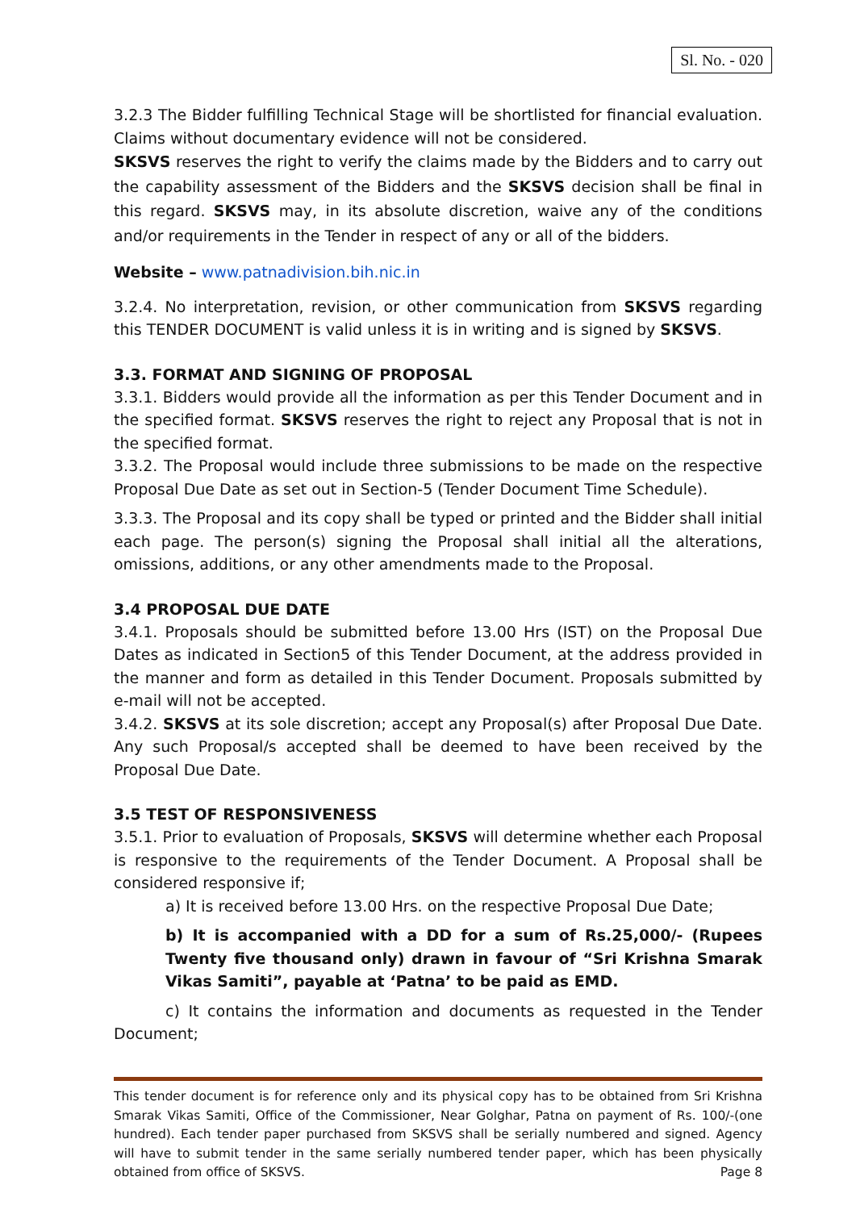Sl. No. - 020
3.2.3 The Bidder fulfilling Technical Stage will be shortlisted for financial evaluation. Claims without documentary evidence will not be considered.
SKSVS reserves the right to verify the claims made by the Bidders and to carry out the capability assessment of the Bidders and the SKSVS decision shall be final in this regard. SKSVS may, in its absolute discretion, waive any of the conditions and/or requirements in the Tender in respect of any or all of the bidders.
Website – www.patnadivision.bih.nic.in
3.2.4. No interpretation, revision, or other communication from SKSVS regarding this TENDER DOCUMENT is valid unless it is in writing and is signed by SKSVS.
3.3. FORMAT AND SIGNING OF PROPOSAL
3.3.1. Bidders would provide all the information as per this Tender Document and in the specified format. SKSVS reserves the right to reject any Proposal that is not in the specified format.
3.3.2. The Proposal would include three submissions to be made on the respective Proposal Due Date as set out in Section-5 (Tender Document Time Schedule).
3.3.3. The Proposal and its copy shall be typed or printed and the Bidder shall initial each page. The person(s) signing the Proposal shall initial all the alterations, omissions, additions, or any other amendments made to the Proposal.
3.4 PROPOSAL DUE DATE
3.4.1. Proposals should be submitted before 13.00 Hrs (IST) on the Proposal Due Dates as indicated in Section5 of this Tender Document, at the address provided in the manner and form as detailed in this Tender Document. Proposals submitted by e-mail will not be accepted.
3.4.2. SKSVS at its sole discretion; accept any Proposal(s) after Proposal Due Date. Any such Proposal/s accepted shall be deemed to have been received by the Proposal Due Date.
3.5 TEST OF RESPONSIVENESS
3.5.1. Prior to evaluation of Proposals, SKSVS will determine whether each Proposal is responsive to the requirements of the Tender Document. A Proposal shall be considered responsive if;
a) It is received before 13.00 Hrs. on the respective Proposal Due Date;
b) It is accompanied with a DD for a sum of Rs.25,000/- (Rupees Twenty five thousand only) drawn in favour of “Sri Krishna Smarak Vikas Samiti”, payable at ‘Patna’ to be paid as EMD.
c) It contains the information and documents as requested in the Tender Document;
This tender document is for reference only and its physical copy has to be obtained from Sri Krishna Smarak Vikas Samiti, Office of the Commissioner, Near Golghar, Patna on payment of Rs. 100/-(one hundred). Each tender paper purchased from SKSVS shall be serially numbered and signed. Agency will have to submit tender in the same serially numbered tender paper, which has been physically obtained from office of SKSVS. Page 8